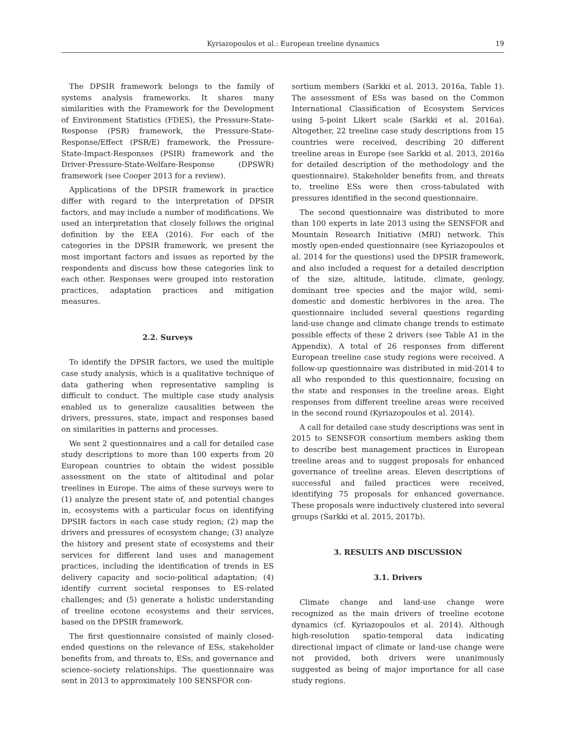Kyriazopoulos et al.: European treeline dynamics 19
The DPSIR framework belongs to the family of systems analysis frameworks. It shares many similarities with the Framework for the Development of Environment Statistics (FDES), the Pressure-State-Response (PSR) framework, the Pressure-State-Response/Effect (PSR/E) framework, the Pressure-State-Impact-Responses (PSIR) framework and the Driver-Pressure-State-Welfare-Response (DPSWR) framework (see Cooper 2013 for a review).
Applications of the DPSIR framework in practice differ with regard to the interpretation of DPSIR factors, and may include a number of modifications. We used an interpretation that closely follows the original definition by the EEA (2016). For each of the categories in the DPSIR framework, we present the most important factors and issues as reported by the respondents and discuss how these categories link to each other. Responses were grouped into restoration practices, adaptation practices and mitigation measures.
2.2. Surveys
To identify the DPSIR factors, we used the multiple case study analysis, which is a qualitative technique of data gathering when representative sampling is difficult to conduct. The multiple case study analysis enabled us to generalize causalities between the drivers, pressures, state, impact and responses based on similarities in patterns and processes.
We sent 2 questionnaires and a call for detailed case study descriptions to more than 100 experts from 20 European countries to obtain the widest possible assessment on the state of altitudinal and polar treelines in Europe. The aims of these surveys were to (1) analyze the present state of, and potential changes in, ecosystems with a particular focus on identifying DPSIR factors in each case study region; (2) map the drivers and pressures of ecosystem change; (3) analyze the history and present state of ecosystems and their services for different land uses and management practices, including the identification of trends in ES delivery capacity and socio-political adaptation; (4) identify current societal responses to ES-related challenges; and (5) generate a holistic understanding of treeline ecotone ecosystems and their services, based on the DPSIR framework.
The first questionnaire consisted of mainly closed-ended questions on the relevance of ESs, stakeholder benefits from, and threats to, ESs, and governance and science–society relationships. The questionnaire was sent in 2013 to approximately 100 SENSFOR con-
sortium members (Sarkki et al. 2013, 2016a, Table 1). The assessment of ESs was based on the Common International Classification of Ecosystem Services using 5-point Likert scale (Sarkki et al. 2016a). Altogether, 22 treeline case study descriptions from 15 countries were received, describing 20 different treeline areas in Europe (see Sarkki et al. 2013, 2016a for detailed description of the methodology and the questionnaire). Stakeholder benefits from, and threats to, treeline ESs were then cross-tabulated with pressures identified in the second questionnaire.
The second questionnaire was distributed to more than 100 experts in late 2013 using the SENSFOR and Mountain Research Initiative (MRI) network. This mostly open-ended questionnaire (see Kyriazopoulos et al. 2014 for the questions) used the DPSIR framework, and also included a request for a detailed description of the size, altitude, latitude, climate, geology, dominant tree species and the major wild, semi-domestic and domestic herbivores in the area. The questionnaire included several questions regarding land-use change and climate change trends to estimate possible effects of these 2 drivers (see Table A1 in the Appendix). A total of 26 responses from different European treeline case study regions were received. A follow-up questionnaire was distributed in mid-2014 to all who responded to this questionnaire, focusing on the state and responses in the treeline areas. Eight responses from different treeline areas were received in the second round (Kyriazopoulos et al. 2014).
A call for detailed case study descriptions was sent in 2015 to SENSFOR consortium members asking them to describe best management practices in European treeline areas and to suggest proposals for enhanced governance of treeline areas. Eleven descriptions of successful and failed practices were received, identifying 75 proposals for enhanced governance. These proposals were inductively clustered into several groups (Sarkki et al. 2015, 2017b).
3. RESULTS AND DISCUSSION
3.1. Drivers
Climate change and land-use change were recognized as the main drivers of treeline ecotone dynamics (cf. Kyriazopoulos et al. 2014). Although high-resolution spatio-temporal data indicating directional impact of climate or land-use change were not provided, both drivers were unanimously suggested as being of major importance for all case study regions.